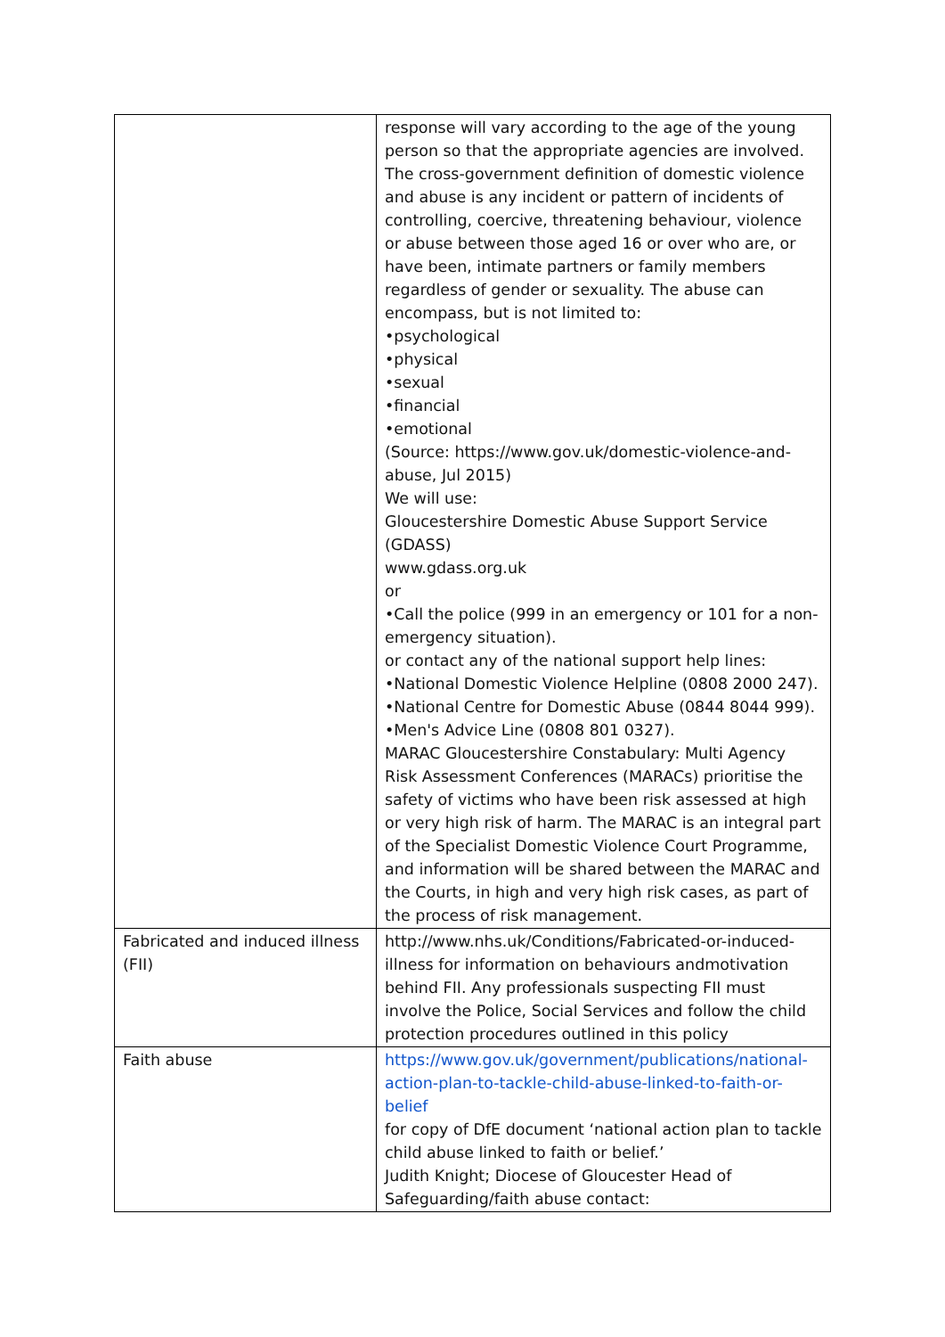| | response will vary according to the age of the young person so that the appropriate agencies are involved. The cross-government definition of domestic violence and abuse is any incident or pattern of incidents of controlling, coercive, threatening behaviour, violence or abuse between those aged 16 or over who are, or have been, intimate partners or family members regardless of gender or sexuality. The abuse can encompass, but is not limited to: •psychological •physical •sexual •financial •emotional (Source: https://www.gov.uk/domestic-violence-and-abuse, Jul 2015) We will use: Gloucestershire Domestic Abuse Support Service (GDASS) www.gdass.org.uk or •Call the police (999 in an emergency or 101 for a non-emergency situation). or contact any of the national support help lines: •National Domestic Violence Helpline (0808 2000 247). •National Centre for Domestic Abuse (0844 8044 999). •Men's Advice Line (0808 801 0327). MARAC Gloucestershire Constabulary: Multi Agency Risk Assessment Conferences (MARACs) prioritise the safety of victims who have been risk assessed at high or very high risk of harm. The MARAC is an integral part of the Specialist Domestic Violence Court Programme, and information will be shared between the MARAC and the Courts, in high and very high risk cases, as part of the process of risk management. |
| Fabricated and induced illness (FII) | http://www.nhs.uk/Conditions/Fabricated-or-induced-illness for information on behaviours andmotivation behind FII. Any professionals suspecting FII must involve the Police, Social Services and follow the child protection procedures outlined in this policy |
| Faith abuse | https://www.gov.uk/government/publications/national-action-plan-to-tackle-child-abuse-linked-to-faith-or-belief for copy of DfE document ‘national action plan to tackle child abuse linked to faith or belief.’ Judith Knight; Diocese of Gloucester Head of Safeguarding/faith abuse contact: |